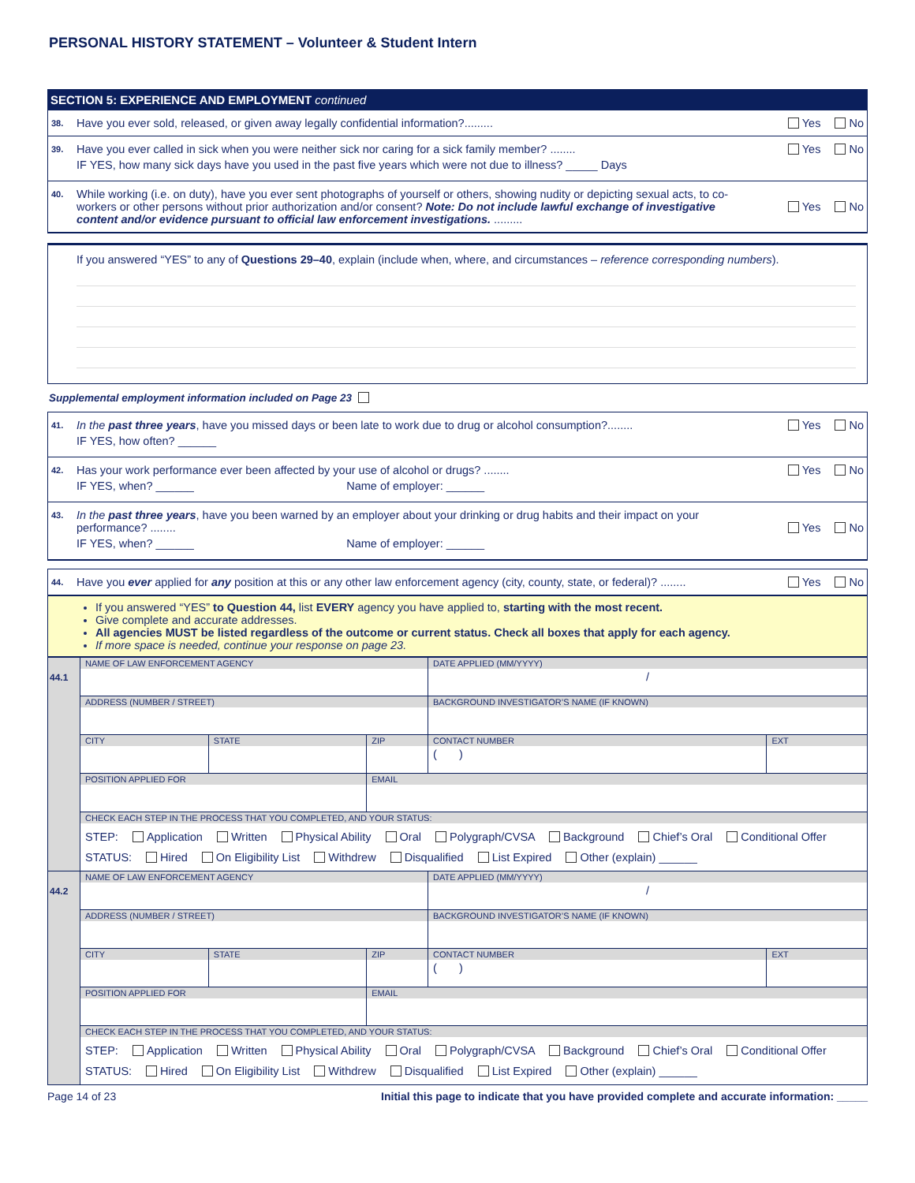PERSONAL HISTORY STATEMENT – Volunteer & Student Intern
SECTION 5: EXPERIENCE AND EMPLOYMENT continued
38.
Have you ever sold, released, or given away legally confidential information?.........
Yes No
39.
Have you ever called in sick when you were neither sick nor caring for a sick family member? ........
IF YES, how many sick days have you used in the past five years which were not due to illness? _____ Days
Yes No
40.
While working (i.e. on duty), have you ever sent photographs of yourself or others, showing nudity or depicting sexual acts, to co-workers or other persons without prior authorization and/or consent? Note: Do not include lawful exchange of investigative content and/or evidence pursuant to official law enforcement investigations. .........
Yes No
If you answered “YES” to any of Questions 29–40, explain (include when, where, and circumstances – reference corresponding numbers).
Supplemental employment information included on Page 23
41.
In the past three years, have you missed days or been late to work due to drug or alcohol consumption?........
IF YES, how often? ______
Yes No
42.
Has your work performance ever been affected by your use of alcohol or drugs? ........
IF YES, when? ______ Name of employer: ______
Yes No
43.
In the past three years, have you been warned by an employer about your drinking or drug habits and their impact on your performance? ........
IF YES, when? ______ Name of employer: ______
Yes No
44.
Have you ever applied for any position at this or any other law enforcement agency (city, county, state, or federal)? ........
Yes No
If you answered “YES” to Question 44, list EVERY agency you have applied to, starting with the most recent.
Give complete and accurate addresses.
All agencies MUST be listed regardless of the outcome or current status. Check all boxes that apply for each agency.
If more space is needed, continue your response on page 23.
| 44.1 | NAME OF LAW ENFORCEMENT AGENCY | | | DATE APPLIED (MM/YYYY) / | |
| | ADDRESS (NUMBER / STREET) | | | BACKGROUND INVESTIGATOR’S NAME (IF KNOWN) | |
| | CITY | STATE | ZIP | CONTACT NUMBER ( ) | EXT |
| | POSITION APPLIED FOR | | EMAIL | | |
| | CHECK EACH STEP IN THE PROCESS THAT YOU COMPLETED, AND YOUR STATUS: STEP: Application Written Physical Ability Oral Polygraph/CVSA Background Chief’s Oral Conditional Offer STATUS: Hired On Eligibility List Withdrew Disqualified List Expired Other (explain) ______ | | | | |
| 44.2 | NAME OF LAW ENFORCEMENT AGENCY | | | DATE APPLIED (MM/YYYY) / | |
| | ADDRESS (NUMBER / STREET) | | | BACKGROUND INVESTIGATOR’S NAME (IF KNOWN) | |
| | CITY | STATE | ZIP | CONTACT NUMBER ( ) | EXT |
| | POSITION APPLIED FOR | | EMAIL | | |
| | CHECK EACH STEP IN THE PROCESS THAT YOU COMPLETED, AND YOUR STATUS: STEP: Application Written Physical Ability Oral Polygraph/CVSA Background Chief’s Oral Conditional Offer STATUS: Hired On Eligibility List Withdrew Disqualified List Expired Other (explain) ______ | | | | |
Page 14 of 23 Initial this page to indicate that you have provided complete and accurate information: _____